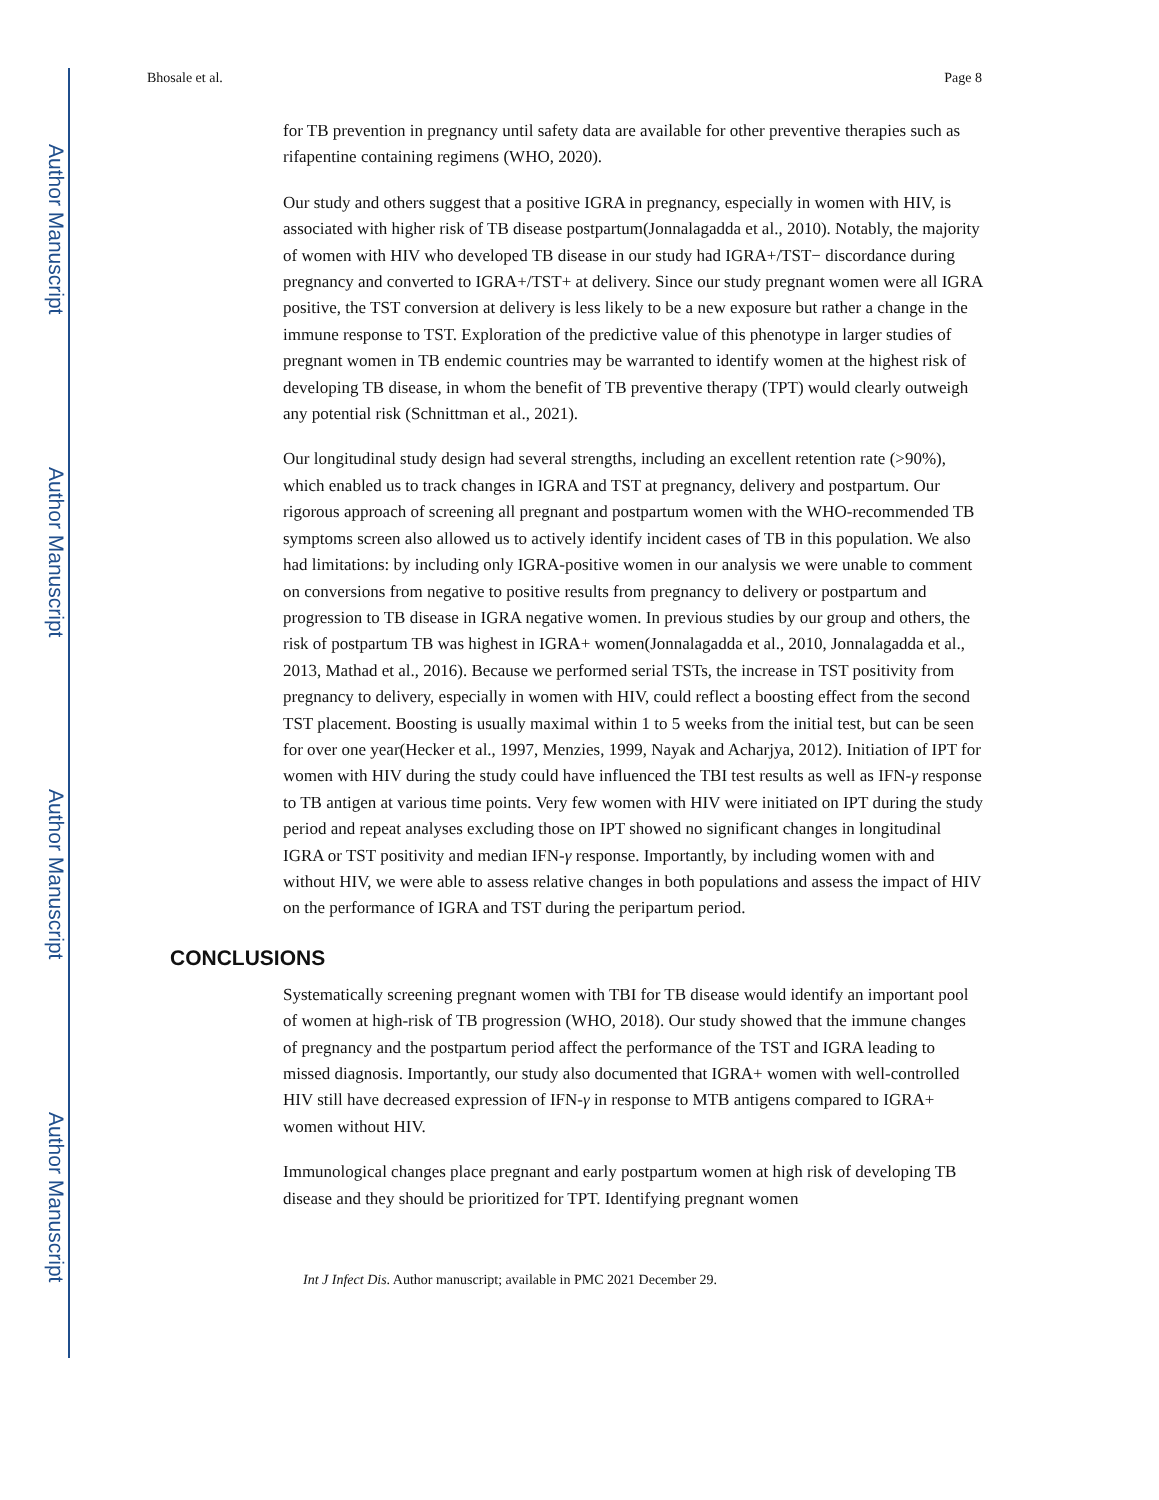Author Manuscript
Author Manuscript
Author Manuscript
Author Manuscript
Bhosale et al. Page 8
for TB prevention in pregnancy until safety data are available for other preventive therapies such as rifapentine containing regimens (WHO, 2020).
Our study and others suggest that a positive IGRA in pregnancy, especially in women with HIV, is associated with higher risk of TB disease postpartum(Jonnalagadda et al., 2010). Notably, the majority of women with HIV who developed TB disease in our study had IGRA+/TST− discordance during pregnancy and converted to IGRA+/TST+ at delivery. Since our study pregnant women were all IGRA positive, the TST conversion at delivery is less likely to be a new exposure but rather a change in the immune response to TST. Exploration of the predictive value of this phenotype in larger studies of pregnant women in TB endemic countries may be warranted to identify women at the highest risk of developing TB disease, in whom the benefit of TB preventive therapy (TPT) would clearly outweigh any potential risk (Schnittman et al., 2021).
Our longitudinal study design had several strengths, including an excellent retention rate (>90%), which enabled us to track changes in IGRA and TST at pregnancy, delivery and postpartum. Our rigorous approach of screening all pregnant and postpartum women with the WHO-recommended TB symptoms screen also allowed us to actively identify incident cases of TB in this population. We also had limitations: by including only IGRA-positive women in our analysis we were unable to comment on conversions from negative to positive results from pregnancy to delivery or postpartum and progression to TB disease in IGRA negative women. In previous studies by our group and others, the risk of postpartum TB was highest in IGRA+ women(Jonnalagadda et al., 2010, Jonnalagadda et al., 2013, Mathad et al., 2016). Because we performed serial TSTs, the increase in TST positivity from pregnancy to delivery, especially in women with HIV, could reflect a boosting effect from the second TST placement. Boosting is usually maximal within 1 to 5 weeks from the initial test, but can be seen for over one year(Hecker et al., 1997, Menzies, 1999, Nayak and Acharjya, 2012). Initiation of IPT for women with HIV during the study could have influenced the TBI test results as well as IFN-γ response to TB antigen at various time points. Very few women with HIV were initiated on IPT during the study period and repeat analyses excluding those on IPT showed no significant changes in longitudinal IGRA or TST positivity and median IFN-γ response. Importantly, by including women with and without HIV, we were able to assess relative changes in both populations and assess the impact of HIV on the performance of IGRA and TST during the peripartum period.
CONCLUSIONS
Systematically screening pregnant women with TBI for TB disease would identify an important pool of women at high-risk of TB progression (WHO, 2018). Our study showed that the immune changes of pregnancy and the postpartum period affect the performance of the TST and IGRA leading to missed diagnosis. Importantly, our study also documented that IGRA+ women with well-controlled HIV still have decreased expression of IFN-γ in response to MTB antigens compared to IGRA+ women without HIV.
Immunological changes place pregnant and early postpartum women at high risk of developing TB disease and they should be prioritized for TPT. Identifying pregnant women
Int J Infect Dis. Author manuscript; available in PMC 2021 December 29.